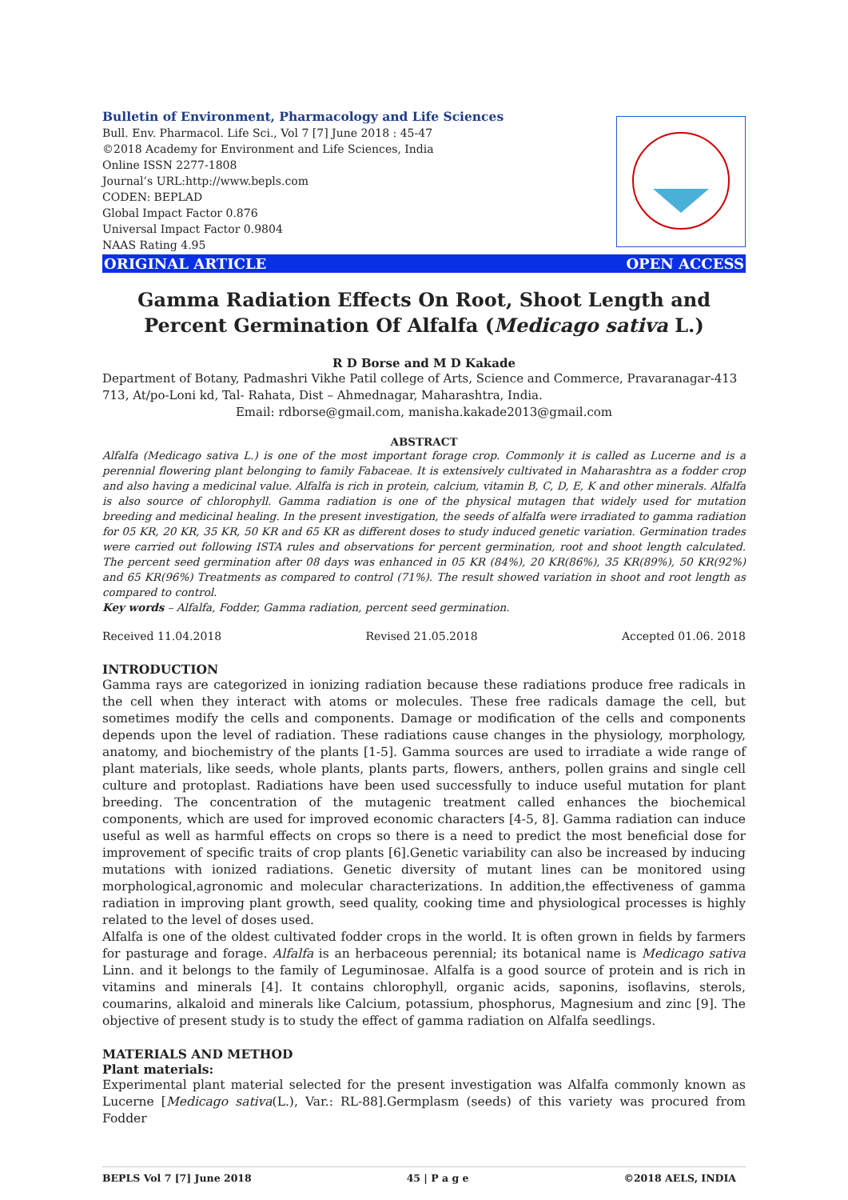Bulletin of Environment, Pharmacology and Life Sciences
Bull. Env. Pharmacol. Life Sci., Vol 7 [7] June 2018 : 45-47
©2018 Academy for Environment and Life Sciences, India
Online ISSN 2277-1808
Journal’s URL:http://www.bepls.com
CODEN: BEPLAD
Global Impact Factor 0.876
Universal Impact Factor 0.9804
NAAS Rating 4.95
ORIGINAL ARTICLE OPEN ACCESS
Gamma Radiation Effects On Root, Shoot Length and Percent Germination Of Alfalfa (Medicago sativa L.)
R D Borse and M D Kakade
Department of Botany, Padmashri Vikhe Patil college of Arts, Science and Commerce, Pravaranagar-413 713, At/po-Loni kd, Tal- Rahata, Dist – Ahmednagar, Maharashtra, India.
Email: rdborse@gmail.com, manisha.kakade2013@gmail.com
ABSTRACT
Alfalfa (Medicago sativa L.) is one of the most important forage crop. Commonly it is called as Lucerne and is a perennial flowering plant belonging to family Fabaceae. It is extensively cultivated in Maharashtra as a fodder crop and also having a medicinal value. Alfalfa is rich in protein, calcium, vitamin B, C, D, E, K and other minerals. Alfalfa is also source of chlorophyll. Gamma radiation is one of the physical mutagen that widely used for mutation breeding and medicinal healing. In the present investigation, the seeds of alfalfa were irradiated to gamma radiation for 05 KR, 20 KR, 35 KR, 50 KR and 65 KR as different doses to study induced genetic variation. Germination trades were carried out following ISTA rules and observations for percent germination, root and shoot length calculated. The percent seed germination after 08 days was enhanced in 05 KR (84%), 20 KR(86%), 35 KR(89%), 50 KR(92%) and 65 KR(96%) Treatments as compared to control (71%). The result showed variation in shoot and root length as compared to control.
Key words – Alfalfa, Fodder, Gamma radiation, percent seed germination.
Received 11.04.2018 Revised 21.05.2018 Accepted 01.06. 2018
INTRODUCTION
Gamma rays are categorized in ionizing radiation because these radiations produce free radicals in the cell when they interact with atoms or molecules. These free radicals damage the cell, but sometimes modify the cells and components. Damage or modification of the cells and components depends upon the level of radiation. These radiations cause changes in the physiology, morphology, anatomy, and biochemistry of the plants [1-5]. Gamma sources are used to irradiate a wide range of plant materials, like seeds, whole plants, plants parts, flowers, anthers, pollen grains and single cell culture and protoplast. Radiations have been used successfully to induce useful mutation for plant breeding. The concentration of the mutagenic treatment called enhances the biochemical components, which are used for improved economic characters [4-5, 8]. Gamma radiation can induce useful as well as harmful effects on crops so there is a need to predict the most beneficial dose for improvement of specific traits of crop plants [6].Genetic variability can also be increased by inducing mutations with ionized radiations. Genetic diversity of mutant lines can be monitored using morphological,agronomic and molecular characterizations. In addition,the effectiveness of gamma radiation in improving plant growth, seed quality, cooking time and physiological processes is highly related to the level of doses used.
Alfalfa is one of the oldest cultivated fodder crops in the world. It is often grown in fields by farmers for pasturage and forage. Alfalfa is an herbaceous perennial; its botanical name is Medicago sativa Linn. and it belongs to the family of Leguminosae. Alfalfa is a good source of protein and is rich in vitamins and minerals [4]. It contains chlorophyll, organic acids, saponins, isoflavins, sterols, coumarins, alkaloid and minerals like Calcium, potassium, phosphorus, Magnesium and zinc [9]. The objective of present study is to study the effect of gamma radiation on Alfalfa seedlings.
MATERIALS AND METHOD
Plant materials:
Experimental plant material selected for the present investigation was Alfalfa commonly known as Lucerne [Medicago sativa(L.), Var.: RL-88].Germplasm (seeds) of this variety was procured from Fodder
BEPLS Vol 7 [7] June 2018 45 | P a g e ©2018 AELS, INDIA